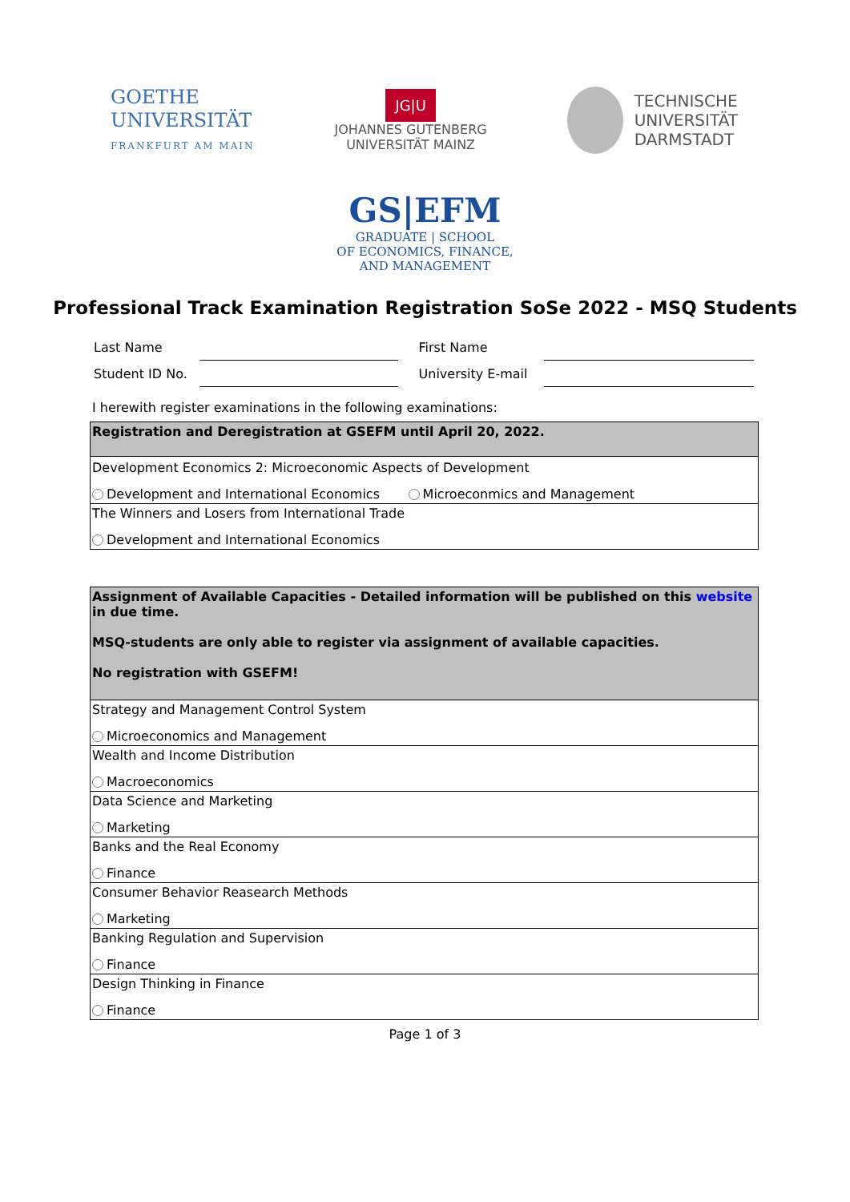GOETHE
UNIVERSITÄT
FRANKFURT AM MAIN
JG|U
JOHANNES GUTENBERG
UNIVERSITÄT MAINZ
TECHNISCHE
UNIVERSITÄT
DARMSTADT
GS|EFM
GRADUATE | SCHOOL
OF ECONOMICS, FINANCE,
AND MANAGEMENT
Professional Track Examination Registration SoSe 2022 - MSQ Students
| Last Name | | First Name | |
| Student ID No. | | University E-mail | |
I herewith register examinations in the following examinations:
| Registration and Deregistration at GSEFM until April 20, 2022. |
| Development Economics 2: Microeconomic Aspects of Development |
| Development and International Economics Microeconmics and Management |
| The Winners and Losers from International Trade |
| Development and International Economics |
| Assignment of Available Capacities - Detailed information will be published on this website in due time. MSQ-students are only able to register via assignment of available capacities. No registration with GSEFM! |
| Strategy and Management Control System |
| Microeconomics and Management |
| Wealth and Income Distribution |
| Macroeconomics |
| Data Science and Marketing |
| Marketing |
| Banks and the Real Economy |
| Finance |
| Consumer Behavior Reasearch Methods |
| Marketing |
| Banking Regulation and Supervision |
| Finance |
| Design Thinking in Finance |
| Finance |
Page 1 of 3